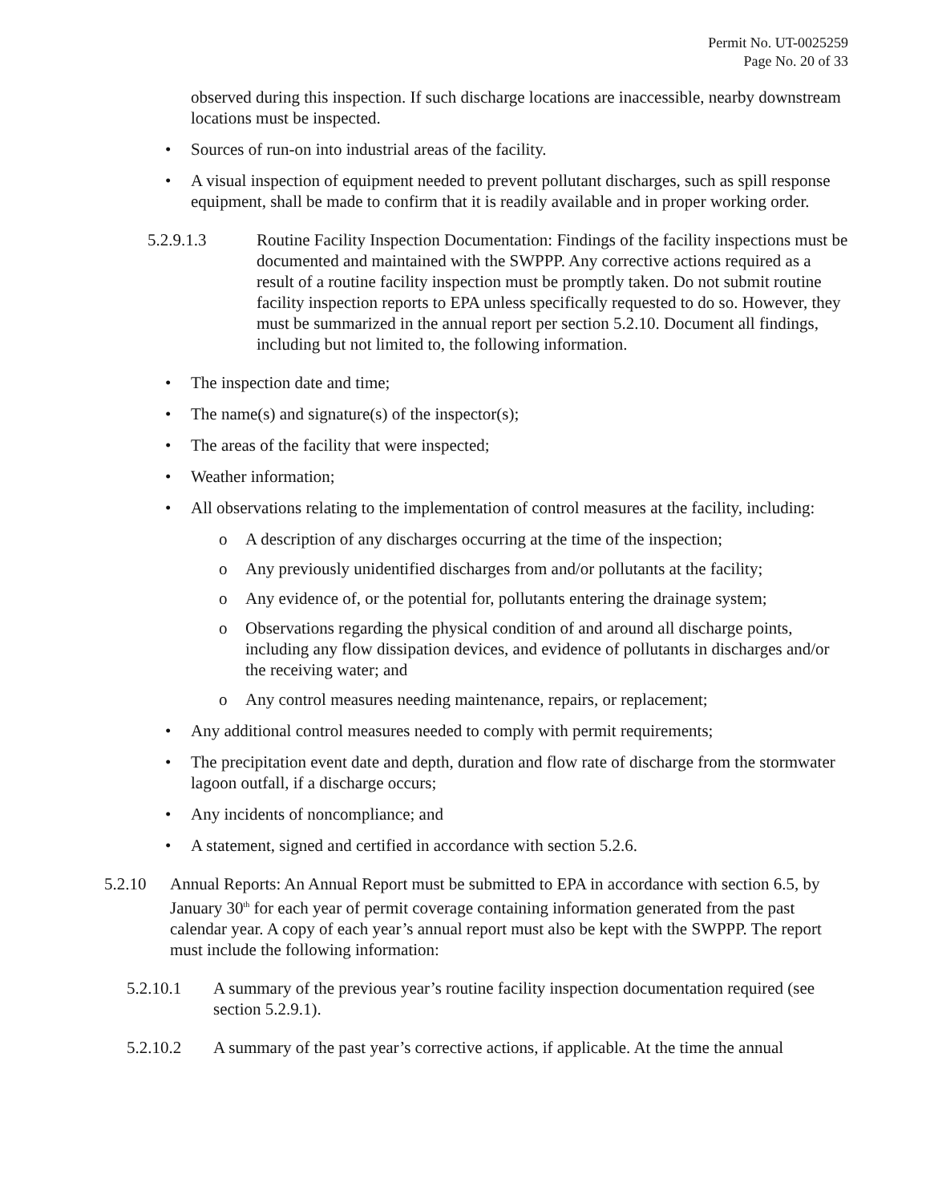Permit No. UT-0025259
Page No. 20 of 33
observed during this inspection. If such discharge locations are inaccessible, nearby downstream locations must be inspected.
• Sources of run-on into industrial areas of the facility.
• A visual inspection of equipment needed to prevent pollutant discharges, such as spill response equipment, shall be made to confirm that it is readily available and in proper working order.
5.2.9.1.3 Routine Facility Inspection Documentation: Findings of the facility inspections must be documented and maintained with the SWPPP. Any corrective actions required as a result of a routine facility inspection must be promptly taken. Do not submit routine facility inspection reports to EPA unless specifically requested to do so. However, they must be summarized in the annual report per section 5.2.10. Document all findings, including but not limited to, the following information.
• The inspection date and time;
• The name(s) and signature(s) of the inspector(s);
• The areas of the facility that were inspected;
• Weather information;
• All observations relating to the implementation of control measures at the facility, including:
o A description of any discharges occurring at the time of the inspection;
o Any previously unidentified discharges from and/or pollutants at the facility;
o Any evidence of, or the potential for, pollutants entering the drainage system;
o Observations regarding the physical condition of and around all discharge points, including any flow dissipation devices, and evidence of pollutants in discharges and/or the receiving water; and
o Any control measures needing maintenance, repairs, or replacement;
• Any additional control measures needed to comply with permit requirements;
• The precipitation event date and depth, duration and flow rate of discharge from the stormwater lagoon outfall, if a discharge occurs;
• Any incidents of noncompliance; and
• A statement, signed and certified in accordance with section 5.2.6.
5.2.10 Annual Reports: An Annual Report must be submitted to EPA in accordance with section 6.5, by January 30<sup>th</sup> for each year of permit coverage containing information generated from the past calendar year. A copy of each year’s annual report must also be kept with the SWPPP. The report must include the following information:
5.2.10.1 A summary of the previous year’s routine facility inspection documentation required (see section 5.2.9.1).
5.2.10.2 A summary of the past year’s corrective actions, if applicable. At the time the annual